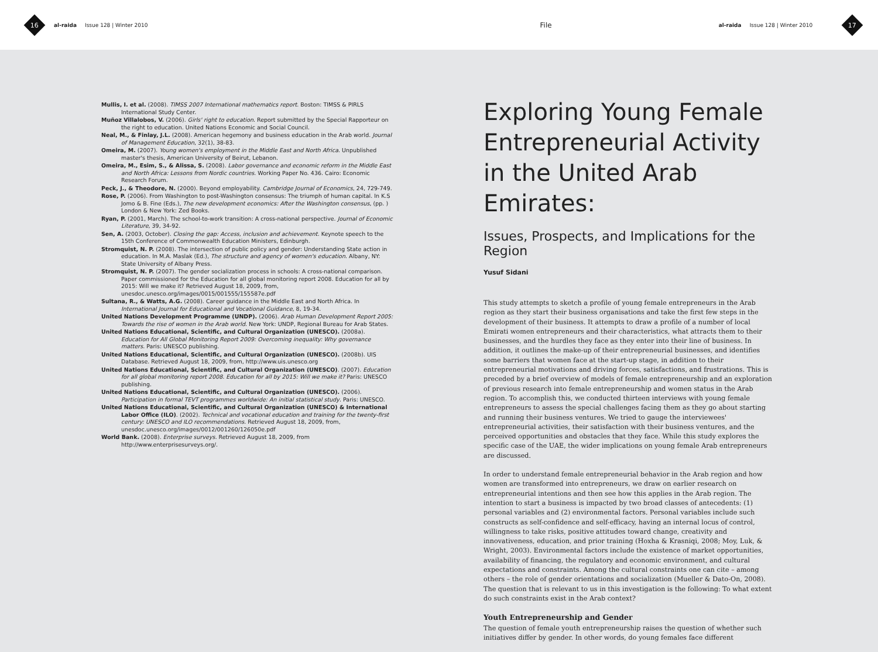16
al-raida Issue 128 | Winter 2010
File
al-raida Issue 128 | Winter 2010
17
Mullis, I. et al. (2008). TIMSS 2007 International mathematics report. Boston: TIMSS & PIRLS International Study Center.
Muñoz Villalobos, V. (2006). Girls' right to education. Report submitted by the Special Rapporteur on the right to education. United Nations Economic and Social Council.
Neal, M., & Finlay, J.L. (2008). American hegemony and business education in the Arab world. Journal of Management Education, 32(1), 38-83.
Omeira, M. (2007). Young women's employment in the Middle East and North Africa. Unpublished master's thesis, American University of Beirut, Lebanon.
Omeira, M., Esim, S., & Alissa, S. (2008). Labor governance and economic reform in the Middle East and North Africa: Lessons from Nordic countries. Working Paper No. 436. Cairo: Economic Research Forum.
Peck, J., & Theodore, N. (2000). Beyond employability. Cambridge Journal of Economics, 24, 729-749.
Rose, P. (2006). From Washington to post-Washington consensus: The triumph of human capital. In K.S Jomo & B. Fine (Eds.), The new development economics: After the Washington consensus, (pp. ) London & New York: Zed Books.
Ryan, P. (2001, March). The school-to-work transition: A cross-national perspective. Journal of Economic Literature, 39, 34-92.
Sen, A. (2003, October). Closing the gap: Access, inclusion and achievement. Keynote speech to the 15th Conference of Commonwealth Education Ministers, Edinburgh.
Stromquist, N. P. (2008). The intersection of public policy and gender: Understanding State action in education. In M.A. Maslak (Ed.), The structure and agency of women's education. Albany, NY: State University of Albany Press.
Stromquist, N. P. (2007). The gender socialization process in schools: A cross-national comparison. Paper commissioned for the Education for all global monitoring report 2008. Education for all by 2015: Will we make it? Retrieved August 18, 2009, from, unesdoc.unesco.org/images/0015/001555/155587e.pdf
Sultana, R., & Watts, A.G. (2008). Career guidance in the Middle East and North Africa. In International Journal for Educational and Vocational Guidance, 8, 19-34.
United Nations Development Programme (UNDP). (2006). Arab Human Development Report 2005: Towards the rise of women in the Arab world. New York: UNDP, Regional Bureau for Arab States.
United Nations Educational, Scientific, and Cultural Organization (UNESCO). (2008a). Education for All Global Monitoring Report 2009: Overcoming inequality: Why governance matters. Paris: UNESCO publishing.
United Nations Educational, Scientific, and Cultural Organization (UNESCO). (2008b). UIS Database. Retrieved August 18, 2009, from, http://www.uis.unesco.org
United Nations Educational, Scientific, and Cultural Organization (UNESCO). (2007). Education for all global monitoring report 2008. Education for all by 2015: Will we make it? Paris: UNESCO publishing.
United Nations Educational, Scientific, and Cultural Organization (UNESCO). (2006). Participation in formal TEVT programmes worldwide: An initial statistical study. Paris: UNESCO.
United Nations Educational, Scientific, and Cultural Organization (UNESCO) & International Labor Office (ILO). (2002). Technical and vocational education and training for the twenty-first century: UNESCO and ILO recommendations. Retrieved August 18, 2009, from, unesdoc.unesco.org/images/0012/001260/126050e.pdf
World Bank. (2008). Enterprise surveys. Retrieved August 18, 2009, from http://www.enterprisesurveys.org/.
Exploring Young Female Entrepreneurial Activity in the United Arab Emirates:
Issues, Prospects, and Implications for the Region
Yusuf Sidani
This study attempts to sketch a profile of young female entrepreneurs in the Arab region as they start their business organisations and take the first few steps in the development of their business. It attempts to draw a profile of a number of local Emirati women entrepreneurs and their characteristics, what attracts them to their businesses, and the hurdles they face as they enter into their line of business. In addition, it outlines the make-up of their entrepreneurial businesses, and identifies some barriers that women face at the start-up stage, in addition to their entrepreneurial motivations and driving forces, satisfactions, and frustrations. This is preceded by a brief overview of models of female entrepreneurship and an exploration of previous research into female entrepreneurship and women status in the Arab region. To accomplish this, we conducted thirteen interviews with young female entrepreneurs to assess the special challenges facing them as they go about starting and running their business ventures. We tried to gauge the interviewees' entrepreneurial activities, their satisfaction with their business ventures, and the perceived opportunities and obstacles that they face. While this study explores the specific case of the UAE, the wider implications on young female Arab entrepreneurs are discussed.
In order to understand female entrepreneurial behavior in the Arab region and how women are transformed into entrepreneurs, we draw on earlier research on entrepreneurial intentions and then see how this applies in the Arab region. The intention to start a business is impacted by two broad classes of antecedents: (1) personal variables and (2) environmental factors. Personal variables include such constructs as self-confidence and self-efficacy, having an internal locus of control, willingness to take risks, positive attitudes toward change, creativity and innovativeness, education, and prior training (Hoxha & Krasniqi, 2008; Moy, Luk, & Wright, 2003). Environmental factors include the existence of market opportunities, availability of financing, the regulatory and economic environment, and cultural expectations and constraints. Among the cultural constraints one can cite – among others – the role of gender orientations and socialization (Mueller & Dato-On, 2008). The question that is relevant to us in this investigation is the following: To what extent do such constraints exist in the Arab context?
Youth Entrepreneurship and Gender
The question of female youth entrepreneurship raises the question of whether such initiatives differ by gender. In other words, do young females face different